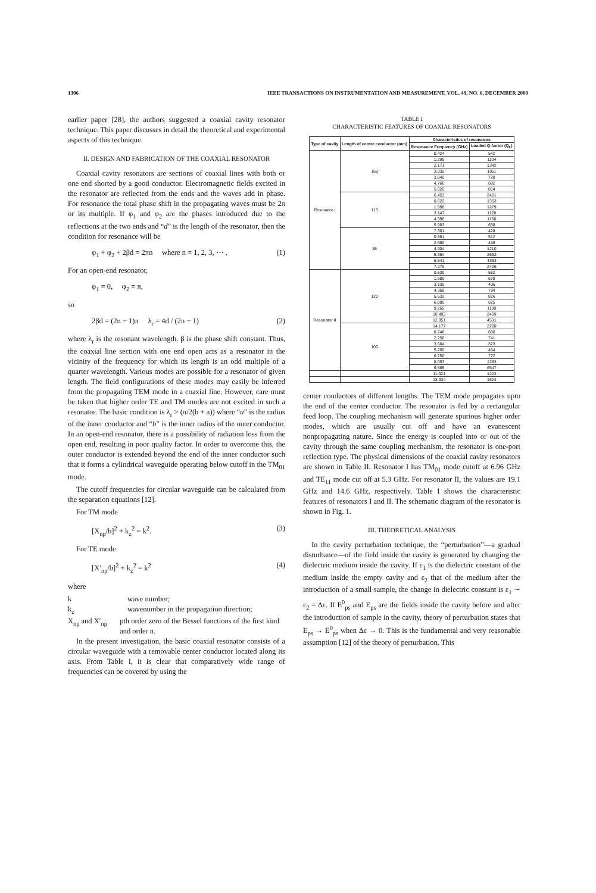1306 IEEE TRANSACTIONS ON INSTRUMENTATION AND MEASUREMENT, VOL. 49, NO. 6, DECEMBER 2000
earlier paper [28], the authors suggested a coaxial cavity resonator technique. This paper discusses in detail the theoretical and experimental aspects of this technique.
II. DESIGN AND FABRICATION OF THE COAXIAL RESONATOR
Coaxial cavity resonators are sections of coaxial lines with both or one end shorted by a good conductor. Electromagnetic fields excited in the resonator are reflected from the ends and the waves add in phase. For resonance the total phase shift in the propagating waves must be 2π or its multiple. If φ<sub>1</sub> and φ<sub>2</sub> are the phases introduced due to the reflections at the two ends and “d” is the length of the resonator, then the condition for resonance will be
φ<sub>1</sub> + φ<sub>2</sub> + 2βd = 2πn where n = 1, 2, 3, ⋯ . (1)
For an open-end resonator,
φ<sub>1</sub> = 0, φ<sub>2</sub> = π,
so
2βd = (2n − 1)π λ<sub>r</sub> = 4d / (2n − 1) (2)
where λ<sub>r</sub> is the resonant wavelength. β is the phase shift constant. Thus, the coaxial line section with one end open acts as a resonator in the vicinity of the frequency for which its length is an odd multiple of a quarter wavelength. Various modes are possible for a resonator of given length. The field configurations of these modes may easily be inferred from the propagating TEM mode in a coaxial line. However, care must be taken that higher order TE and TM modes are not excited in such a resonator. The basic condition is λ<sub>r</sub> > (π/2(b + a)) where “a” is the radius of the inner conductor and “b” is the inner radius of the outer conductor. In an open-end resonator, there is a possibility of radiation loss from the open end, resulting in poor quality factor. In order to overcome this, the outer conductor is extended beyond the end of the inner conductor such that it forms a cylindrical waveguide operating below cutoff in the TM<sub>01</sub> mode.
The cutoff frequencies for circular waveguide can be calculated from the separation equations [12].
For TM mode
[X<sub>np</sub>/b]<sup>2</sup> + k<sub>z</sub><sup>2</sup> = k<sup>2</sup>. (3)
For TE mode
[X′<sub>np</sub>/b]<sup>2</sup> + k<sub>z</sub><sup>2</sup> = k<sup>2</sup> (4)
where
k wave number;
k<sub>z</sub> wavenumber in the propagation direction;
X<sub>np</sub> and X′<sub>np</sub> pth order zero of the Bessel functions of the first kind and order n.
In the present investigation, the basic coaxial resonator consists of a circular waveguide with a removable center conductor located along its axis. From Table I, it is clear that comparatively wide range of frequencies can be covered by using the
TABLE I
CHARACTERISTIC FEATURES OF COAXIAL RESONATORS
| Type of cavity | Length of centre conductor (mm) | Characteristics of resonators | |
| --- | --- | --- | --- |
| | | Resonance Frequency (GHz) | Loaded Q-factor (Q<sub>L</sub>) |
| Resonator I | 168 | 0.424 | 542 |
| | | 1.299 | 1104 |
| | | 2.171 | 1342 |
| | | 3.035 | 1011 |
| | | 3.840 | 728 |
| | | 4.760 | 682 |
| | | 5.620 | 814 |
| | 113 | 6.453 | 2401 |
| | | 0.622 | 1363 |
| | | 1.888 | 1279 |
| | | 3.147 | 1128 |
| | | 4.396 | 1150 |
| | | 5.983 | 658 |
| | 88 | 7.301 | 428 |
| | | 0.861 | 512 |
| | | 2.560 | 468 |
| | | 4.004 | 1210 |
| | | 5.364 | 2662 |
| | | 6.541 | 4363 |
| | | 7.279 | 2426 |
| Resonator II | 120 | 0.630 | 582 |
| | | 1.880 | 678 |
| | | 3.130 | 406 |
| | | 4.360 | 794 |
| | | 5.632 | 826 |
| | | 6.880 | 625 |
| | | 9.265 | 1100 |
| | | 10.495 | 2409 |
| | | 12.951 | 4531 |
| | 100 | 14.177 | 2200 |
| | | 0.748 | 688 |
| | | 2.256 | 741 |
| | | 3.684 | 323 |
| | | 5.260 | 454 |
| | | 6.750 | 772 |
| | | 8.053 | 1283 |
| | | 9.565 | 6547 |
| | | 11.021 | 1223 |
| | | 13.934 | 1624 |
center conductors of different lengths. The TEM mode propagates upto the end of the center conductor. The resonator is fed by a rectangular feed loop. The coupling mechanism will generate spurious higher order modes, which are usually cut off and have an evanescent nonpropagating nature. Since the energy is coupled into or out of the cavity through the same coupling mechanism, the resonator is one-port reflection type. The physical dimensions of the coaxial cavity resonators are shown in Table II. Resonator I has TM<sub>01</sub> mode cutoff at 6.96 GHz and TE<sub>11</sub> mode cut off at 5.3 GHz. For resonator II, the values are 19.1 GHz and 14.6 GHz, respectively. Table I shows the characteristic features of resonators I and II. The schematic diagram of the resonator is shown in Fig. 1.
III. THEORETICAL ANALYSIS
In the cavity perturbation technique, the “perturbation”—a gradual disturbance—of the field inside the cavity is generated by changing the dielectric medium inside the cavity. If ε<sub>1</sub> is the dielectric constant of the medium inside the empty cavity and ε<sub>2</sub> that of the medium after the introduction of a small sample, the change in dielectric constant is ε<sub>1</sub> ∼ ε<sub>2</sub> = Δε. If E<sup>0</sup><sub>ps</sub> and E<sub>ps</sub> are the fields inside the cavity before and after the introduction of sample in the cavity, theory of perturbation states that E<sub>ps</sub> → E<sup>0</sup><sub>ps</sub> when Δε → 0. This is the fundamental and very reasonable assumption [12] of the theory of perturbation. This